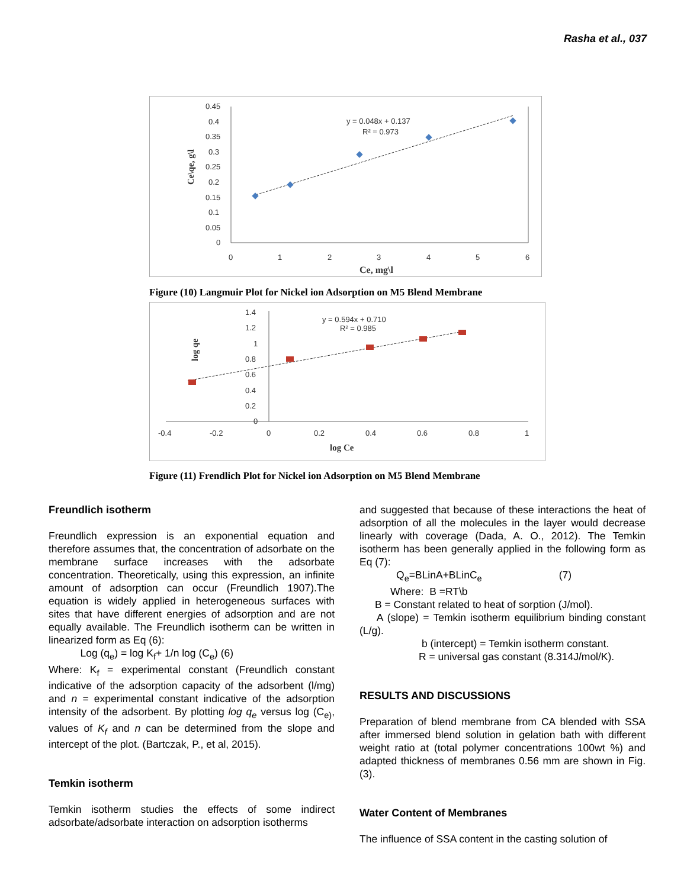Rasha et al., 037
0.45
0.4
0.35
0.3
0.25
0.2
0.15
0.1
0.05
0
0
1
2
3
4
5
6
Ce, mg\l
Ce\qe, g\l
y = 0.048x + 0.137
R² = 0.973
Figure (10) Langmuir Plot for Nickel ion Adsorption on M5 Blend Membrane
1.4
1.2
1
0.8
0.6
0.4
0.2
0
-0.4
-0.2
0
0.2
0.4
0.6
0.8
1
log Ce
log qe
y = 0.594x + 0.710
R² = 0.985
Figure (11) Frendlich Plot for Nickel ion Adsorption on M5 Blend Membrane
Freundlich isotherm
Freundlich expression is an exponential equation and therefore assumes that, the concentration of adsorbate on the membrane surface increases with the adsorbate concentration. Theoretically, using this expression, an infinite amount of adsorption can occur (Freundlich 1907).The equation is widely applied in heterogeneous surfaces with sites that have different energies of adsorption and are not equally available. The Freundlich isotherm can be written in linearized form as Eq (6):
Log (q<sub>e</sub>) = log K<sub>f</sub>+ 1/n log (C<sub>e</sub>) (6)
Where: K<sub>f</sub> = experimental constant (Freundlich constant indicative of the adsorption capacity of the adsorbent (l/mg) and n = experimental constant indicative of the adsorption intensity of the adsorbent. By plotting log q<sub>e</sub> versus log (C<sub>e)</sub>, values of K<sub>f</sub> and n can be determined from the slope and intercept of the plot. (Bartczak, P., et al, 2015).
Temkin isotherm
Temkin isotherm studies the effects of some indirect adsorbate/adsorbate interaction on adsorption isotherms
and suggested that because of these interactions the heat of adsorption of all the molecules in the layer would decrease linearly with coverage (Dada, A. O., 2012). The Temkin isotherm has been generally applied in the following form as Eq (7):
Q<sub>e</sub>=BLinA+BLinC<sub>e</sub> (7)
Where: B =RT\b
B = Constant related to heat of sorption (J/mol).
A (slope) = Temkin isotherm equilibrium binding constant (L/g).
b (intercept) = Temkin isotherm constant.
R = universal gas constant (8.314J/mol/K).
RESULTS AND DISCUSSIONS
Preparation of blend membrane from CA blended with SSA after immersed blend solution in gelation bath with different weight ratio at (total polymer concentrations 100wt %) and adapted thickness of membranes 0.56 mm are shown in Fig. (3).
Water Content of Membranes
The influence of SSA content in the casting solution of